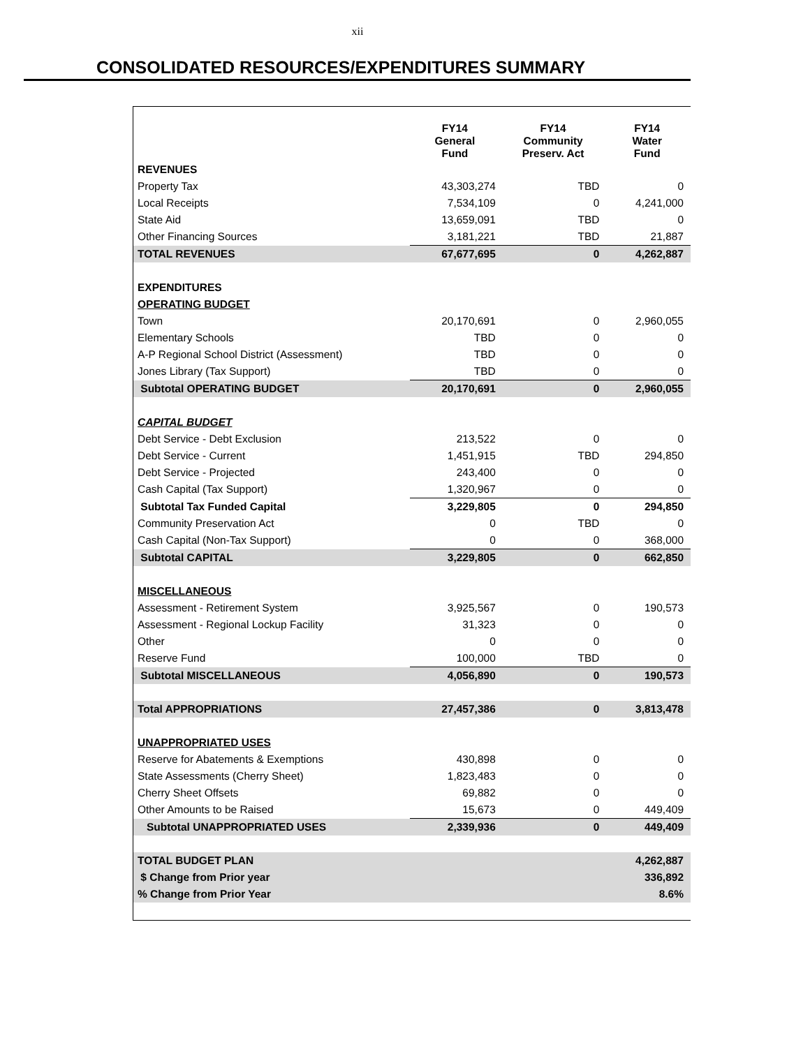xii
CONSOLIDATED RESOURCES/EXPENDITURES SUMMARY
| | FY14 General Fund | FY14 Community Preserv. Act | FY14 Water Fund |
| --- | --- | --- | --- |
| REVENUES | | | |
| Property Tax | 43,303,274 | TBD | 0 |
| Local Receipts | 7,534,109 | 0 | 4,241,000 |
| State Aid | 13,659,091 | TBD | 0 |
| Other Financing Sources | 3,181,221 | TBD | 21,887 |
| TOTAL REVENUES | 67,677,695 | 0 | 4,262,887 |
| EXPENDITURES | | | |
| OPERATING BUDGET | | | |
| Town | 20,170,691 | 0 | 2,960,055 |
| Elementary Schools | TBD | 0 | 0 |
| A-P Regional School District (Assessment) | TBD | 0 | 0 |
| Jones Library (Tax Support) | TBD | 0 | 0 |
| Subtotal OPERATING BUDGET | 20,170,691 | 0 | 2,960,055 |
| CAPITAL BUDGET | | | |
| Debt Service - Debt Exclusion | 213,522 | 0 | 0 |
| Debt Service - Current | 1,451,915 | TBD | 294,850 |
| Debt Service - Projected | 243,400 | 0 | 0 |
| Cash Capital (Tax Support) | 1,320,967 | 0 | 0 |
| Subtotal Tax Funded Capital | 3,229,805 | 0 | 294,850 |
| Community Preservation Act | 0 | TBD | 0 |
| Cash Capital (Non-Tax Support) | 0 | 0 | 368,000 |
| Subtotal CAPITAL | 3,229,805 | 0 | 662,850 |
| MISCELLANEOUS | | | |
| Assessment - Retirement System | 3,925,567 | 0 | 190,573 |
| Assessment - Regional Lockup Facility | 31,323 | 0 | 0 |
| Other | 0 | 0 | 0 |
| Reserve Fund | 100,000 | TBD | 0 |
| Subtotal MISCELLANEOUS | 4,056,890 | 0 | 190,573 |
| Total APPROPRIATIONS | 27,457,386 | 0 | 3,813,478 |
| UNAPPROPRIATED USES | | | |
| Reserve for Abatements & Exemptions | 430,898 | 0 | 0 |
| State Assessments (Cherry Sheet) | 1,823,483 | 0 | 0 |
| Cherry Sheet Offsets | 69,882 | 0 | 0 |
| Other Amounts to be Raised | 15,673 | 0 | 449,409 |
| Subtotal UNAPPROPRIATED USES | 2,339,936 | 0 | 449,409 |
| TOTAL BUDGET PLAN | | | 4,262,887 |
| $ Change from Prior year | | | 336,892 |
| % Change from Prior Year | | | 8.6% |